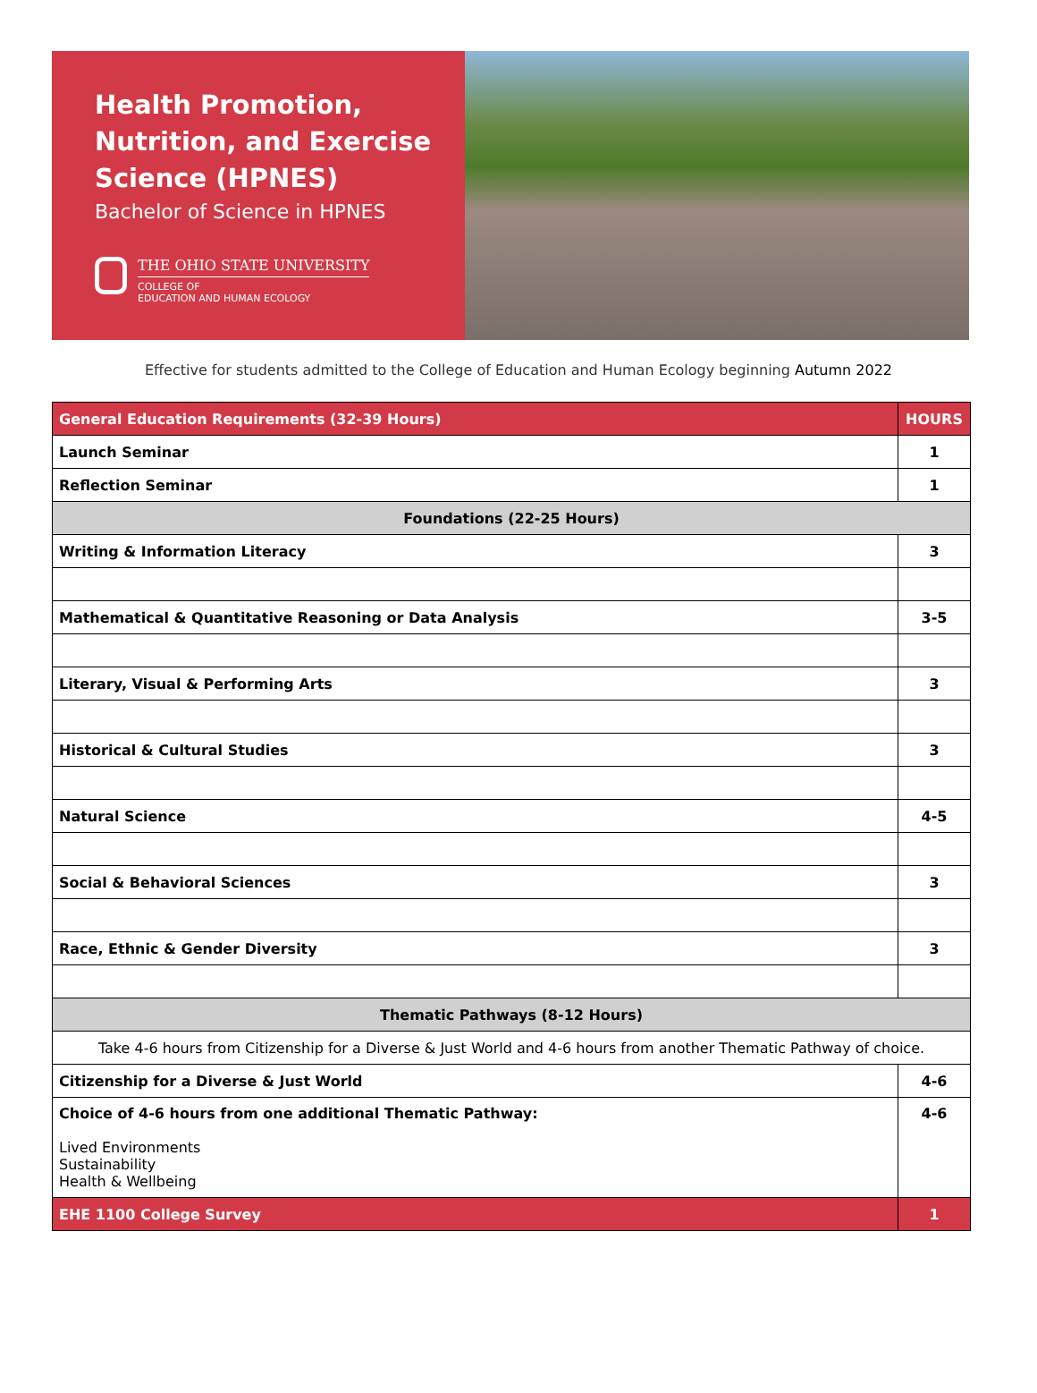Health Promotion, Nutrition, and Exercise Science (HPNES)
Bachelor of Science in HPNES
THE OHIO STATE UNIVERSITY
COLLEGE OF
EDUCATION AND HUMAN ECOLOGY
Effective for students admitted to the College of Education and Human Ecology beginning Autumn 2022
| General Education Requirements (32-39 Hours) | HOURS |
| --- | --- |
| Launch Seminar | 1 |
| Reflection Seminar | 1 |
| Foundations (22-25 Hours) | |
| Writing & Information Literacy | 3 |
| Mathematical & Quantitative Reasoning or Data Analysis | 3-5 |
| Literary, Visual & Performing Arts | 3 |
| Historical & Cultural Studies | 3 |
| Natural Science | 4-5 |
| Social & Behavioral Sciences | 3 |
| Race, Ethnic & Gender Diversity | 3 |
| Thematic Pathways (8-12 Hours) | |
| Take 4-6 hours from Citizenship for a Diverse & Just World and 4-6 hours from another Thematic Pathway of choice. | |
| Citizenship for a Diverse & Just World | 4-6 |
| Choice of 4-6 hours from one additional Thematic Pathway: Lived Environments Sustainability Health & Wellbeing | 4-6 |
| EHE 1100 College Survey | 1 |